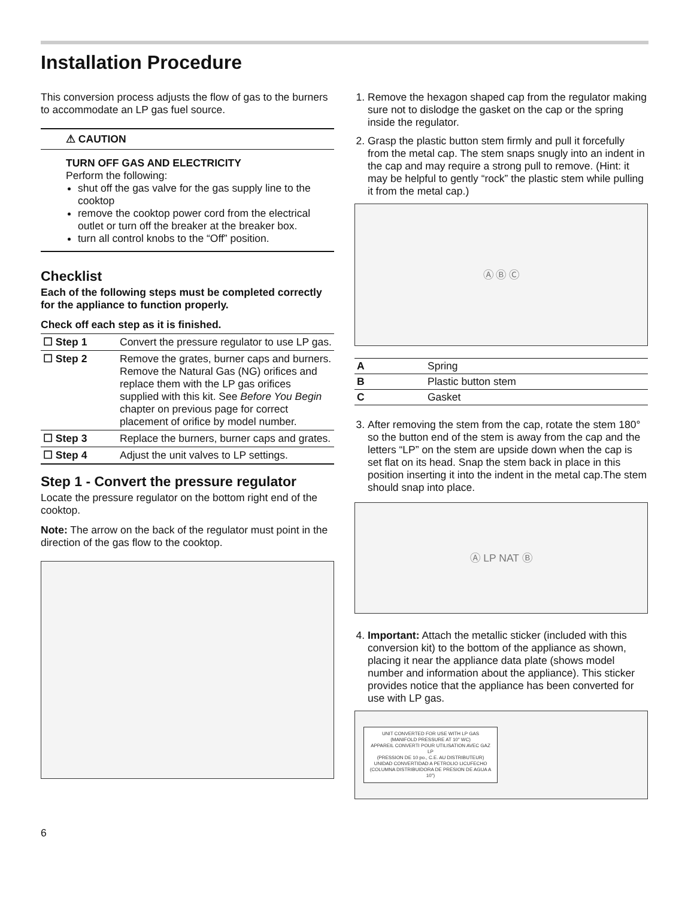Installation Procedure
This conversion process adjusts the flow of gas to the burners to accommodate an LP gas fuel source.
⚠ CAUTION
TURN OFF GAS AND ELECTRICITY
Perform the following:
shut off the gas valve for the gas supply line to the cooktop
remove the cooktop power cord from the electrical outlet or turn off the breaker at the breaker box.
turn all control knobs to the “Off” position.
Checklist
Each of the following steps must be completed correctly for the appliance to function properly.
Check off each step as it is finished.
| ☐ Step 1 | Convert the pressure regulator to use LP gas. |
| ☐ Step 2 | Remove the grates, burner caps and burners. Remove the Natural Gas (NG) orifices and replace them with the LP gas orifices supplied with this kit. See Before You Begin chapter on previous page for correct placement of orifice by model number. |
| ☐ Step 3 | Replace the burners, burner caps and grates. |
| ☐ Step 4 | Adjust the unit valves to LP settings. |
Step 1 - Convert the pressure regulator
Locate the pressure regulator on the bottom right end of the cooktop.
Note: The arrow on the back of the regulator must point in the direction of the gas flow to the cooktop.
6
1. Remove the hexagon shaped cap from the regulator making sure not to dislodge the gasket on the cap or the spring inside the regulator.
2. Grasp the plastic button stem firmly and pull it forcefully from the metal cap. The stem snaps snugly into an indent in the cap and may require a strong pull to remove. (Hint: it may be helpful to gently “rock” the plastic stem while pulling it from the metal cap.)
Ⓐ Ⓑ Ⓒ
| A | Spring |
| B | Plastic button stem |
| C | Gasket |
3. After removing the stem from the cap, rotate the stem 180° so the button end of the stem is away from the cap and the letters “LP” on the stem are upside down when the cap is set flat on its head. Snap the stem back in place in this position inserting it into the indent in the metal cap.The stem should snap into place.
Ⓐ LP NAT Ⓑ
4. Important: Attach the metallic sticker (included with this conversion kit) to the bottom of the appliance as shown, placing it near the appliance data plate (shows model number and information about the appliance). This sticker provides notice that the appliance has been converted for use with LP gas.
UNIT CONVERTED FOR USE WITH LP GAS
(MANIFOLD PRESSURE AT 10" WC)
APPAREIL CONVERTI POUR UTILISATION AVEC GAZ LP
(PRESSION DE 10 po., C.E. AU DISTRIBUTEUR)
UNIDAD CONVERTIDAD A PETROLIO LICUFECHO
(COLUMNA DISTRIBUIDORA DE PRESION DE AGUA A 10")